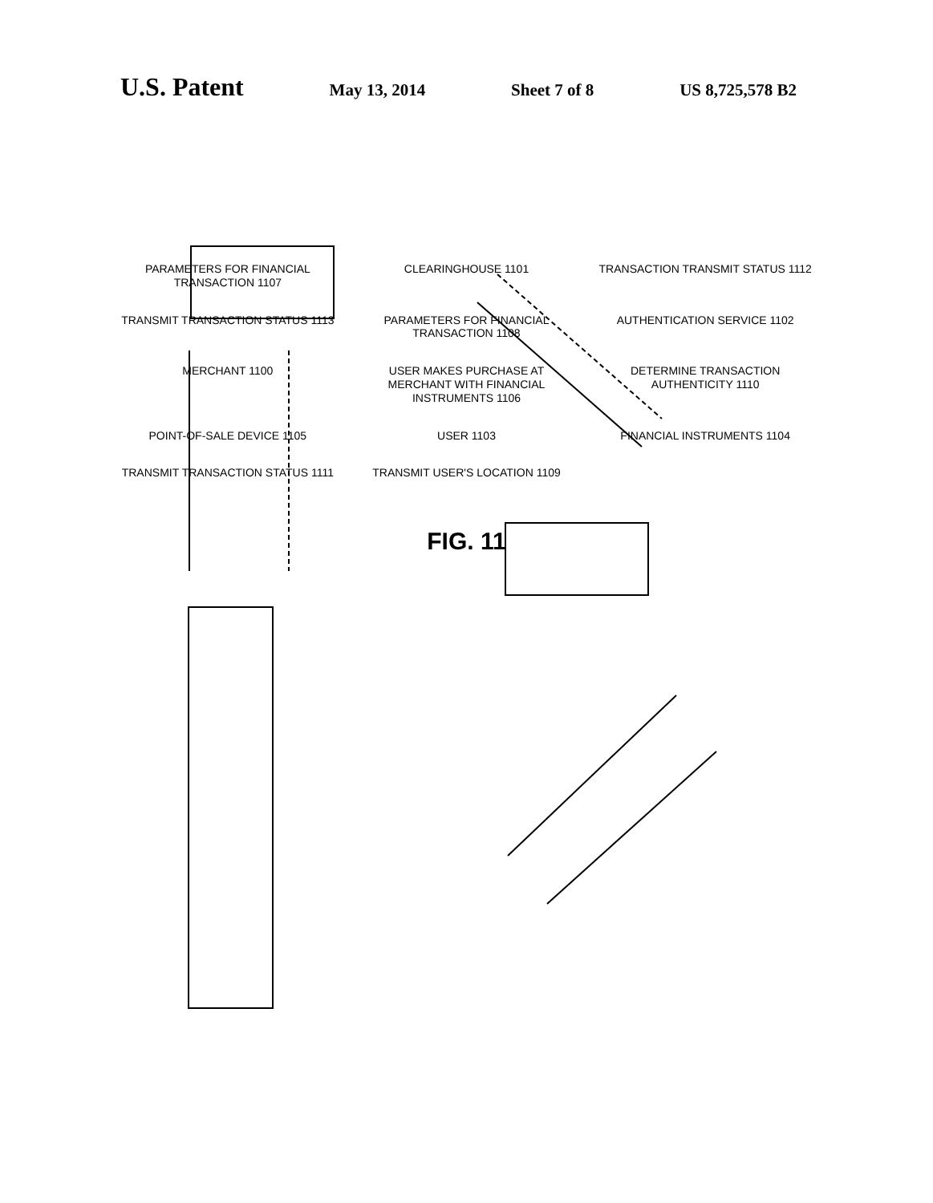U.S. Patent
May 13, 2014 Sheet 7 of 8 US 8,725,578 B2
PARAMETERS FOR FINANCIAL TRANSACTION 1107
CLEARINGHOUSE 1101
TRANSACTION TRANSMIT STATUS 1112
TRANSMIT TRANSACTION STATUS 1113
PARAMETERS FOR FINANCIAL TRANSACTION 1108
AUTHENTICATION SERVICE 1102
MERCHANT 1100
USER MAKES PURCHASE AT MERCHANT WITH FINANCIAL INSTRUMENTS 1106
DETERMINE TRANSACTION AUTHENTICITY 1110
POINT-OF-SALE DEVICE 1105
USER 1103
FINANCIAL INSTRUMENTS 1104
TRANSMIT TRANSACTION STATUS 1111
TRANSMIT USER'S LOCATION 1109
FIG. 11